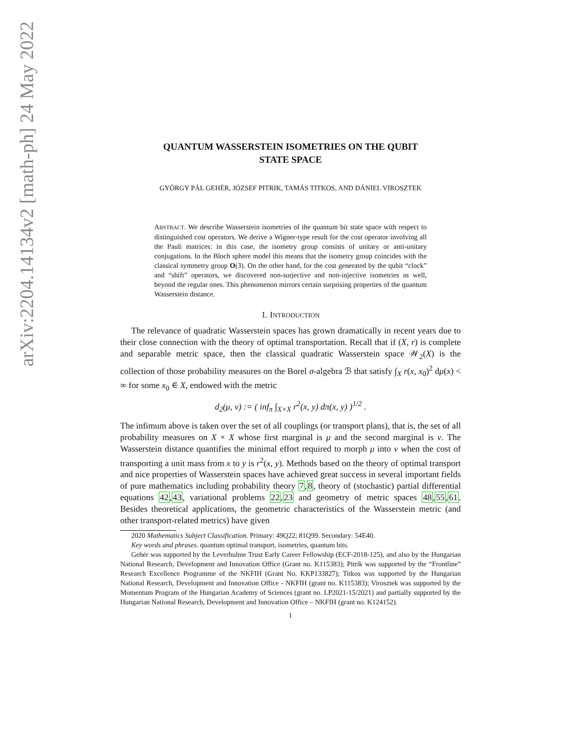arXiv:2204.14134v2 [math-ph] 24 May 2022
QUANTUM WASSERSTEIN ISOMETRIES ON THE QUBIT
STATE SPACE
GYÖRGY PÁL GEHÉR, JÓZSEF PITRIK, TAMÁS TITKOS, AND DÁNIEL VIROSZTEK
ABSTRACT. We describe Wasserstein isometries of the quantum bit state space with respect to distinguished cost operators. We derive a Wigner-type result for the cost operator involving all the Pauli matrices: in this case, the isometry group consists of unitary or anti-unitary conjugations. In the Bloch sphere model this means that the isometry group coincides with the classical symmetry group O(3). On the other hand, for the cost generated by the qubit “clock” and “shift” operators, we discovered non-surjective and non-injective isometries as well, beyond the regular ones. This phenomenon mirrors certain surprising properties of the quantum Wasserstein distance.
1. INTRODUCTION
The relevance of quadratic Wasserstein spaces has grown dramatically in recent years due to their close connection with the theory of optimal transportation. Recall that if (X, r) is complete and separable metric space, then the classical quadratic Wasserstein space 𝒲<sub>2</sub>(X) is the collection of those probability measures on the Borel σ-algebra ℬ that satisfy ∫<sub>X</sub> r(x, x<sub>0</sub>)<sup>2</sup> dμ(x) < ∞ for some x<sub>0</sub> ∈ X, endowed with the metric
d<sub>2</sub>(μ, ν) := ( inf<sub>π</sub> ∫<sub>X×X</sub> r<sup>2</sup>(x, y) dπ(x, y) )<sup>1/2</sup> .
The infimum above is taken over the set of all couplings (or transport plans), that is, the set of all probability measures on X × X whose first marginal is μ and the second marginal is ν. The Wasserstein distance quantifies the minimal effort required to morph μ into ν when the cost of transporting a unit mass from x to y is r<sup>2</sup>(x, y). Methods based on the theory of optimal transport and nice properties of Wasserstein spaces have achieved great success in several important fields of pure mathematics including probability theory 7,8, theory of (stochastic) partial differential equations 42,43, variational problems 22,23 and geometry of metric spaces 48,55,61. Besides theoretical applications, the geometric characteristics of the Wasserstein metric (and other transport-related metrics) have given
2020 Mathematics Subject Classification. Primary: 49Q22; 81Q99. Secondary: 54E40.
Key words and phrases. quantum optimal transport, isometries, quantum bits.
Gehér was supported by the Leverhulme Trust Early Career Fellowship (ECF-2018-125), and also by the Hungarian National Research, Development and Innovation Office (Grant no. K115383); Pitrik was supported by the “Frontline” Research Excellence Programme of the NKFIH (Grant No. KKP133827); Titkos was supported by the Hungarian National Research, Development and Innovation Office - NKFIH (grant no. K115383); Virosztek was supported by the Momentum Program of the Hungarian Academy of Sciences (grant no. LP2021-15/2021) and partially supported by the Hungarian National Research, Development and Innovation Office – NKFIH (grant no. K124152).
1